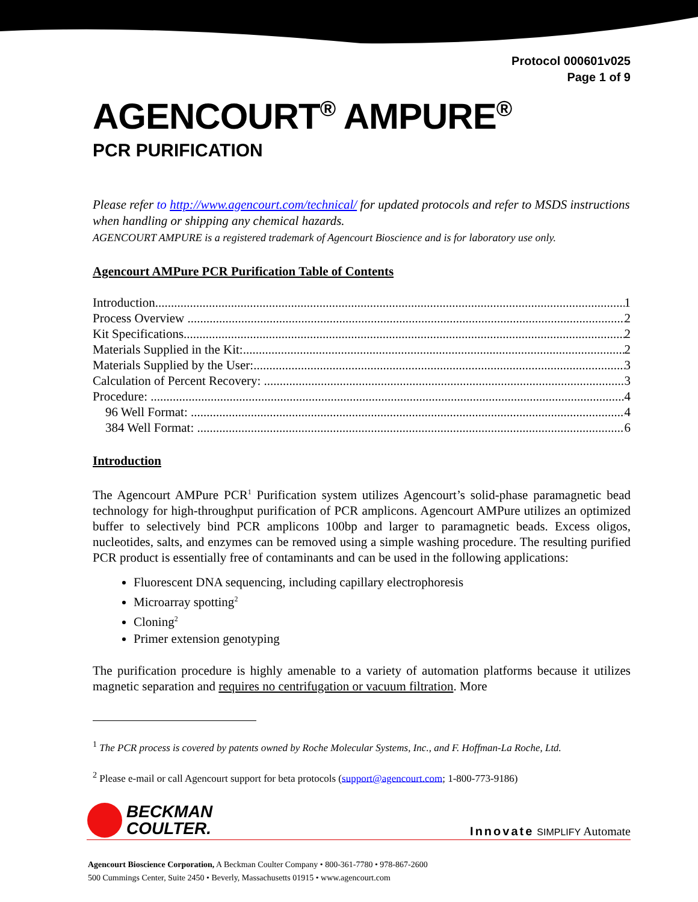Protocol 000601v025
Page 1 of 9
AGENCOURT<sup>®</sup> AMPURE<sup>®</sup>
PCR PURIFICATION
Please refer to http://www.agencourt.com/technical/ for updated protocols and refer to MSDS instructions when handling or shipping any chemical hazards.
AGENCOURT AMPURE is a registered trademark of Agencourt Bioscience and is for laboratory use only.
Agencourt AMPure PCR Purification Table of Contents
Introduction 1
Process Overview 2
Kit Specifications 2
Materials Supplied in the Kit: 2
Materials Supplied by the User: 3
Calculation of Percent Recovery: 3
Procedure: 4
96 Well Format: 4
384 Well Format: 6
Introduction
The Agencourt AMPure PCR<sup>1</sup> Purification system utilizes Agencourt’s solid-phase paramagnetic bead technology for high-throughput purification of PCR amplicons. Agencourt AMPure utilizes an optimized buffer to selectively bind PCR amplicons 100bp and larger to paramagnetic beads. Excess oligos, nucleotides, salts, and enzymes can be removed using a simple washing procedure. The resulting purified PCR product is essentially free of contaminants and can be used in the following applications:
Fluorescent DNA sequencing, including capillary electrophoresis
Microarray spotting<sup>2</sup>
Cloning<sup>2</sup>
Primer extension genotyping
The purification procedure is highly amenable to a variety of automation platforms because it utilizes magnetic separation and requires no centrifugation or vacuum filtration. More
<sup>1</sup> The PCR process is covered by patents owned by Roche Molecular Systems, Inc., and F. Hoffman-La Roche, Ltd.
<sup>2</sup> Please e-mail or call Agencourt support for beta protocols (support@agencourt.com; 1-800-773-9186)
BECKMAN
COULTER.
Innovate SIMPLIFY Automate
Agencourt Bioscience Corporation, A Beckman Coulter Company • 800-361-7780 • 978-867-2600
500 Cummings Center, Suite 2450 • Beverly, Massachusetts 01915 • www.agencourt.com